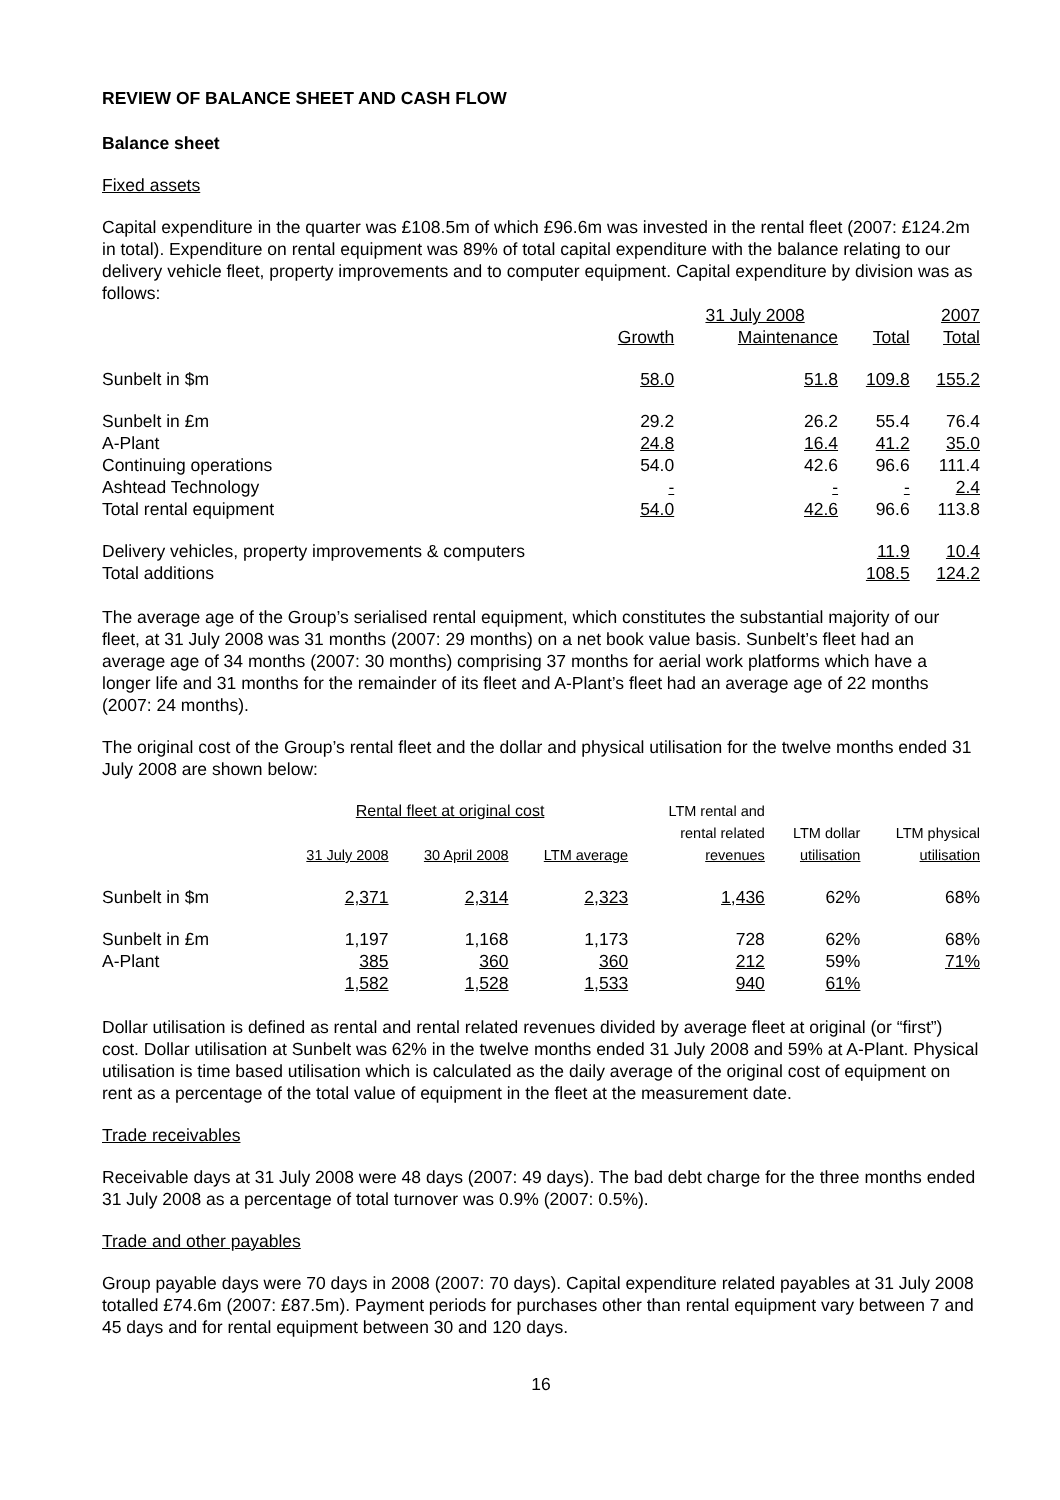REVIEW OF BALANCE SHEET AND CASH FLOW
Balance sheet
Fixed assets
Capital expenditure in the quarter was £108.5m of which £96.6m was invested in the rental fleet (2007: £124.2m in total). Expenditure on rental equipment was 89% of total capital expenditure with the balance relating to our delivery vehicle fleet, property improvements and to computer equipment. Capital expenditure by division was as follows:
| | 31 July 2008 | | | 2007 |
| --- | --- | --- | --- | --- |
| | Growth | Maintenance | Total | Total |
| Sunbelt in $m | 58.0 | 51.8 | 109.8 | 155.2 |
| Sunbelt in £m | 29.2 | 26.2 | 55.4 | 76.4 |
| A-Plant | 24.8 | 16.4 | 41.2 | 35.0 |
| Continuing operations | 54.0 | 42.6 | 96.6 | 111.4 |
| Ashtead Technology | - | - | - | 2.4 |
| Total rental equipment | 54.0 | 42.6 | 96.6 | 113.8 |
| Delivery vehicles, property improvements & computers | | | 11.9 | 10.4 |
| Total additions | | | 108.5 | 124.2 |
The average age of the Group’s serialised rental equipment, which constitutes the substantial majority of our fleet, at 31 July 2008 was 31 months (2007: 29 months) on a net book value basis. Sunbelt’s fleet had an average age of 34 months (2007: 30 months) comprising 37 months for aerial work platforms which have a longer life and 31 months for the remainder of its fleet and A-Plant’s fleet had an average age of 22 months (2007: 24 months).
The original cost of the Group’s rental fleet and the dollar and physical utilisation for the twelve months ended 31 July 2008 are shown below:
| | Rental fleet at original cost | | | LTM rental and | | |
| --- | --- | --- | --- | --- | --- | --- |
| | | | | rental related | LTM dollar | LTM physical |
| | 31 July 2008 | 30 April 2008 | LTM average | revenues | utilisation | utilisation |
| Sunbelt in $m | 2,371 | 2,314 | 2,323 | 1,436 | 62% | 68% |
| Sunbelt in £m | 1,197 | 1,168 | 1,173 | 728 | 62% | 68% |
| A-Plant | 385 | 360 | 360 | 212 | 59% | 71% |
| | 1,582 | 1,528 | 1,533 | 940 | 61% | |
Dollar utilisation is defined as rental and rental related revenues divided by average fleet at original (or “first”) cost. Dollar utilisation at Sunbelt was 62% in the twelve months ended 31 July 2008 and 59% at A-Plant. Physical utilisation is time based utilisation which is calculated as the daily average of the original cost of equipment on rent as a percentage of the total value of equipment in the fleet at the measurement date.
Trade receivables
Receivable days at 31 July 2008 were 48 days (2007: 49 days). The bad debt charge for the three months ended 31 July 2008 as a percentage of total turnover was 0.9% (2007: 0.5%).
Trade and other payables
Group payable days were 70 days in 2008 (2007: 70 days). Capital expenditure related payables at 31 July 2008 totalled £74.6m (2007: £87.5m). Payment periods for purchases other than rental equipment vary between 7 and 45 days and for rental equipment between 30 and 120 days.
16